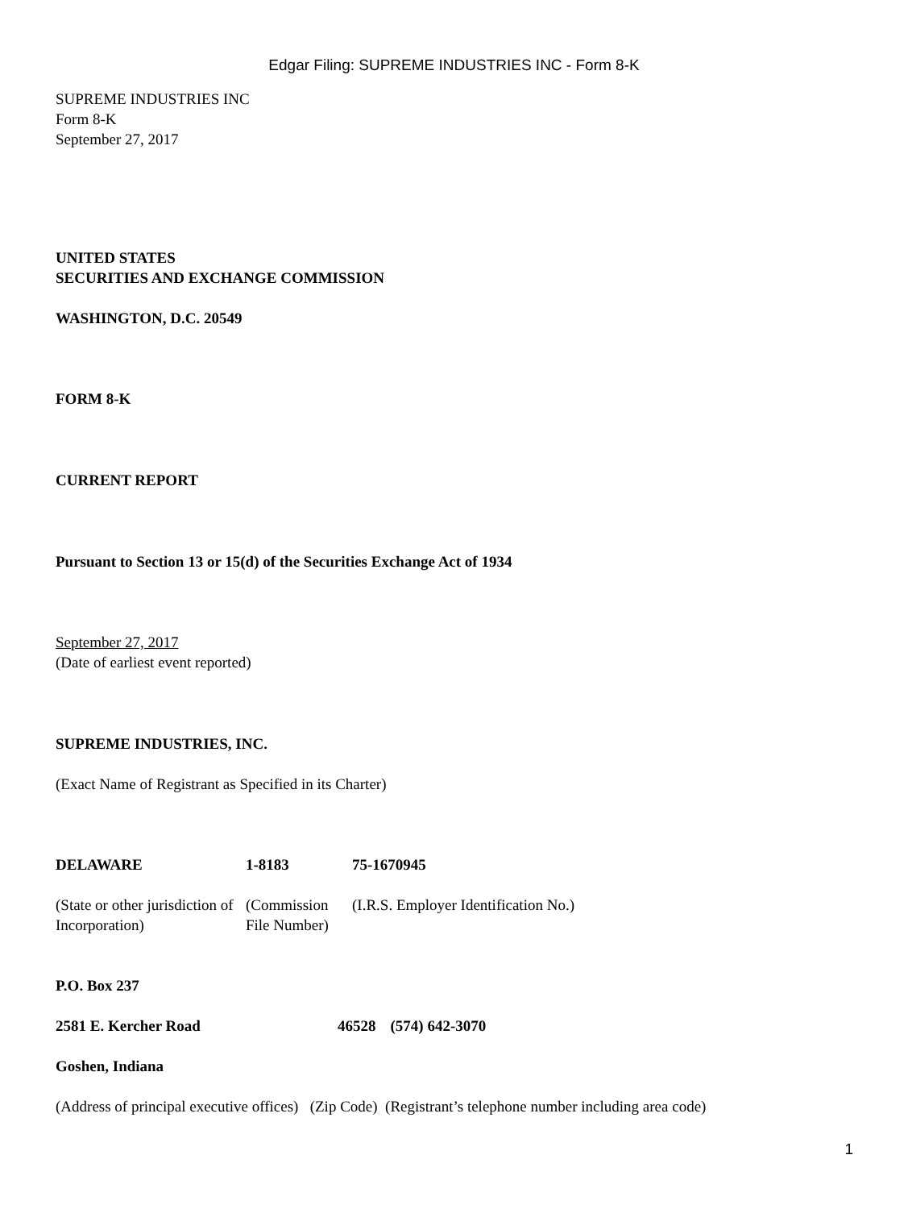Edgar Filing: SUPREME INDUSTRIES INC - Form 8-K
SUPREME INDUSTRIES INC
Form 8-K
September 27, 2017
UNITED STATES
SECURITIES AND EXCHANGE COMMISSION
WASHINGTON, D.C. 20549
FORM 8-K
CURRENT REPORT
Pursuant to Section 13 or 15(d) of the Securities Exchange Act of 1934
September 27, 2017
(Date of earliest event reported)
SUPREME INDUSTRIES, INC.
(Exact Name of Registrant as Specified in its Charter)
| DELAWARE | 1-8183 | 75-1670945 |
| (State or other jurisdiction of Incorporation) | (Commission File Number) | (I.R.S. Employer Identification No.) |
P.O. Box 237
| 2581 E. Kercher Road | 46528 | (574) 642-3070 |
Goshen, Indiana
(Address of principal executive offices) (Zip Code) (Registrant’s telephone number including area code)
1